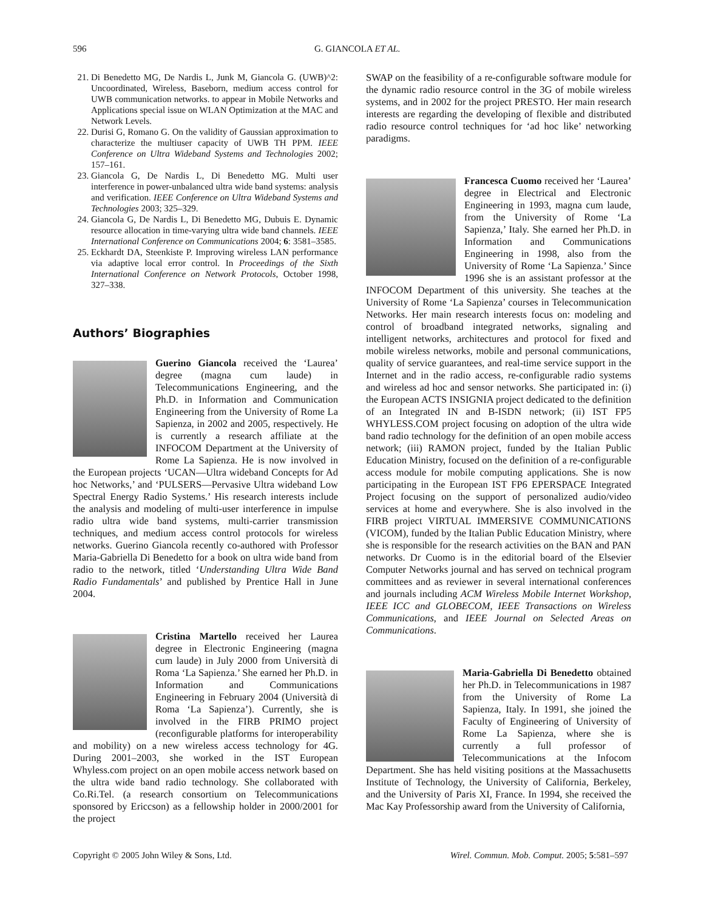596 G. GIANCOLA ET AL.
21. Di Benedetto MG, De Nardis L, Junk M, Giancola G. (UWB)^2: Uncoordinated, Wireless, Baseborn, medium access control for UWB communication networks. to appear in Mobile Networks and Applications special issue on WLAN Optimization at the MAC and Network Levels.
22. Durisi G, Romano G. On the validity of Gaussian approximation to characterize the multiuser capacity of UWB TH PPM. IEEE Conference on Ultra Wideband Systems and Technologies 2002; 157–161.
23. Giancola G, De Nardis L, Di Benedetto MG. Multi user interference in power-unbalanced ultra wide band systems: analysis and verification. IEEE Conference on Ultra Wideband Systems and Technologies 2003; 325–329.
24. Giancola G, De Nardis L, Di Benedetto MG, Dubuis E. Dynamic resource allocation in time-varying ultra wide band channels. IEEE International Conference on Communications 2004; 6: 3581–3585.
25. Eckhardt DA, Steenkiste P. Improving wireless LAN performance via adaptive local error control. In Proceedings of the Sixth International Conference on Network Protocols, October 1998, 327–338.
Authors’ Biographies
Guerino Giancola received the ‘Laurea’ degree (magna cum laude) in Telecommunications Engineering, and the Ph.D. in Information and Communication Engineering from the University of Rome La Sapienza, in 2002 and 2005, respectively. He is currently a research affiliate at the INFOCOM Department at the University of Rome La Sapienza. He is now involved in the European projects ‘UCAN—Ultra wideband Concepts for Ad hoc Networks,’ and ‘PULSERS—Pervasive Ultra wideband Low Spectral Energy Radio Systems.’ His research interests include the analysis and modeling of multi-user interference in impulse radio ultra wide band systems, multi-carrier transmission techniques, and medium access control protocols for wireless networks. Guerino Giancola recently co-authored with Professor Maria-Gabriella Di Benedetto for a book on ultra wide band from radio to the network, titled ‘Understanding Ultra Wide Band Radio Fundamentals’ and published by Prentice Hall in June 2004.
Cristina Martello received her Laurea degree in Electronic Engineering (magna cum laude) in July 2000 from Università di Roma ‘La Sapienza.’ She earned her Ph.D. in Information and Communications Engineering in February 2004 (Università di Roma ‘La Sapienza’). Currently, she is involved in the FIRB PRIMO project (reconfigurable platforms for interoperability and mobility) on a new wireless access technology for 4G. During 2001–2003, she worked in the IST European Whyless.com project on an open mobile access network based on the ultra wide band radio technology. She collaborated with Co.Ri.Tel. (a research consortium on Telecommunications sponsored by Ericcson) as a fellowship holder in 2000/2001 for the project
SWAP on the feasibility of a re-configurable software module for the dynamic radio resource control in the 3G of mobile wireless systems, and in 2002 for the project PRESTO. Her main research interests are regarding the developing of flexible and distributed radio resource control techniques for ‘ad hoc like’ networking paradigms.
Francesca Cuomo received her ‘Laurea’ degree in Electrical and Electronic Engineering in 1993, magna cum laude, from the University of Rome ‘La Sapienza,’ Italy. She earned her Ph.D. in Information and Communications Engineering in 1998, also from the University of Rome ‘La Sapienza.’ Since 1996 she is an assistant professor at the INFOCOM Department of this university. She teaches at the University of Rome ‘La Sapienza’ courses in Telecommunication Networks. Her main research interests focus on: modeling and control of broadband integrated networks, signaling and intelligent networks, architectures and protocol for fixed and mobile wireless networks, mobile and personal communications, quality of service guarantees, and real-time service support in the Internet and in the radio access, re-configurable radio systems and wireless ad hoc and sensor networks. She participated in: (i) the European ACTS INSIGNIA project dedicated to the definition of an Integrated IN and B-ISDN network; (ii) IST FP5 WHYLESS.COM project focusing on adoption of the ultra wide band radio technology for the definition of an open mobile access network; (iii) RAMON project, funded by the Italian Public Education Ministry, focused on the definition of a re-configurable access module for mobile computing applications. She is now participating in the European IST FP6 EPERSPACE Integrated Project focusing on the support of personalized audio/video services at home and everywhere. She is also involved in the FIRB project VIRTUAL IMMERSIVE COMMUNICATIONS (VICOM), funded by the Italian Public Education Ministry, where she is responsible for the research activities on the BAN and PAN networks. Dr Cuomo is in the editorial board of the Elsevier Computer Networks journal and has served on technical program committees and as reviewer in several international conferences and journals including ACM Wireless Mobile Internet Workshop, IEEE ICC and GLOBECOM, IEEE Transactions on Wireless Communications, and IEEE Journal on Selected Areas on Communications.
Maria-Gabriella Di Benedetto obtained her Ph.D. in Telecommunications in 1987 from the University of Rome La Sapienza, Italy. In 1991, she joined the Faculty of Engineering of University of Rome La Sapienza, where she is currently a full professor of Telecommunications at the Infocom Department. She has held visiting positions at the Massachusetts Institute of Technology, the University of California, Berkeley, and the University of Paris XI, France. In 1994, she received the Mac Kay Professorship award from the University of California,
Copyright © 2005 John Wiley & Sons, Ltd. Wirel. Commun. Mob. Comput. 2005; 5:581–597